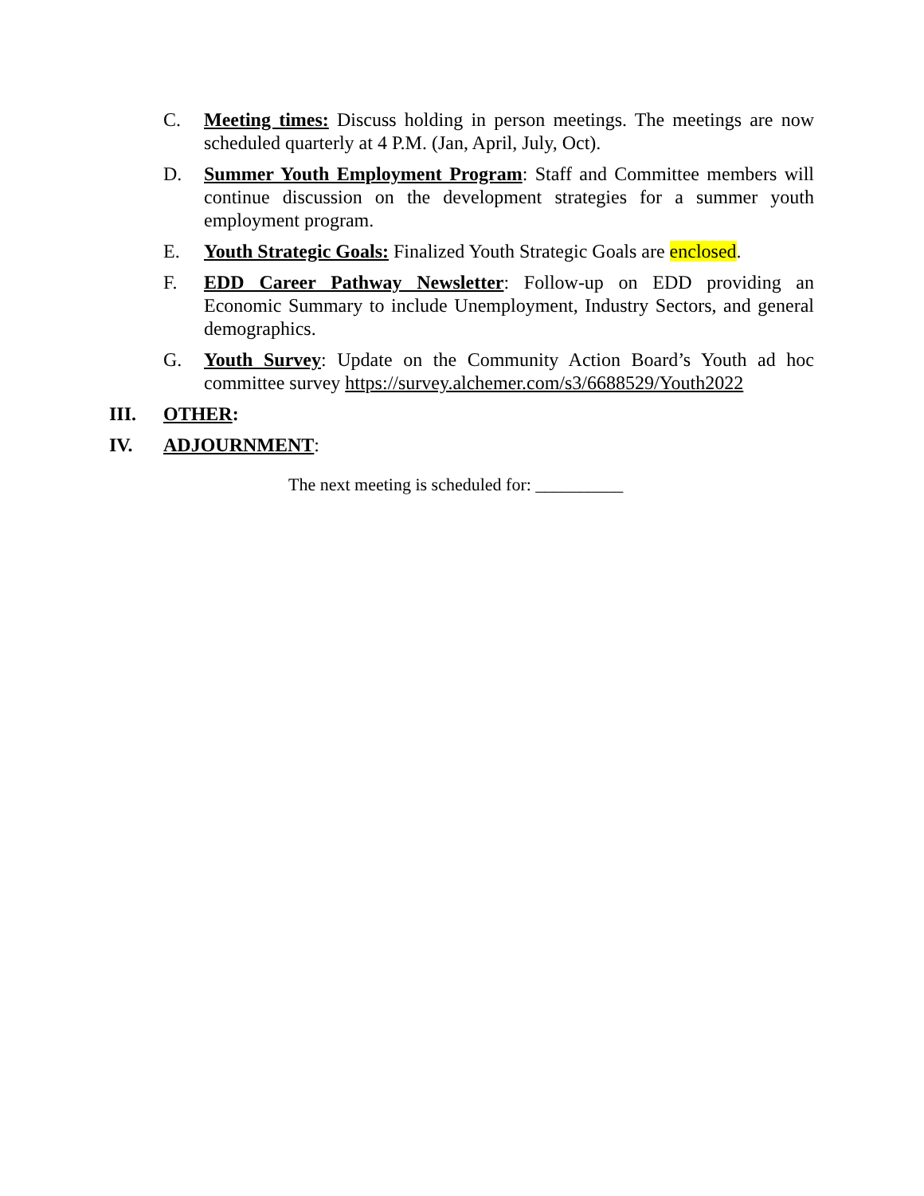C. Meeting times: Discuss holding in person meetings. The meetings are now scheduled quarterly at 4 P.M. (Jan, April, July, Oct).
D. Summer Youth Employment Program: Staff and Committee members will continue discussion on the development strategies for a summer youth employment program.
E. Youth Strategic Goals: Finalized Youth Strategic Goals are enclosed.
F. EDD Career Pathway Newsletter: Follow-up on EDD providing an Economic Summary to include Unemployment, Industry Sectors, and general demographics.
G. Youth Survey: Update on the Community Action Board’s Youth ad hoc committee survey https://survey.alchemer.com/s3/6688529/Youth2022
III. OTHER:
IV. ADJOURNMENT:
The next meeting is scheduled for: __________